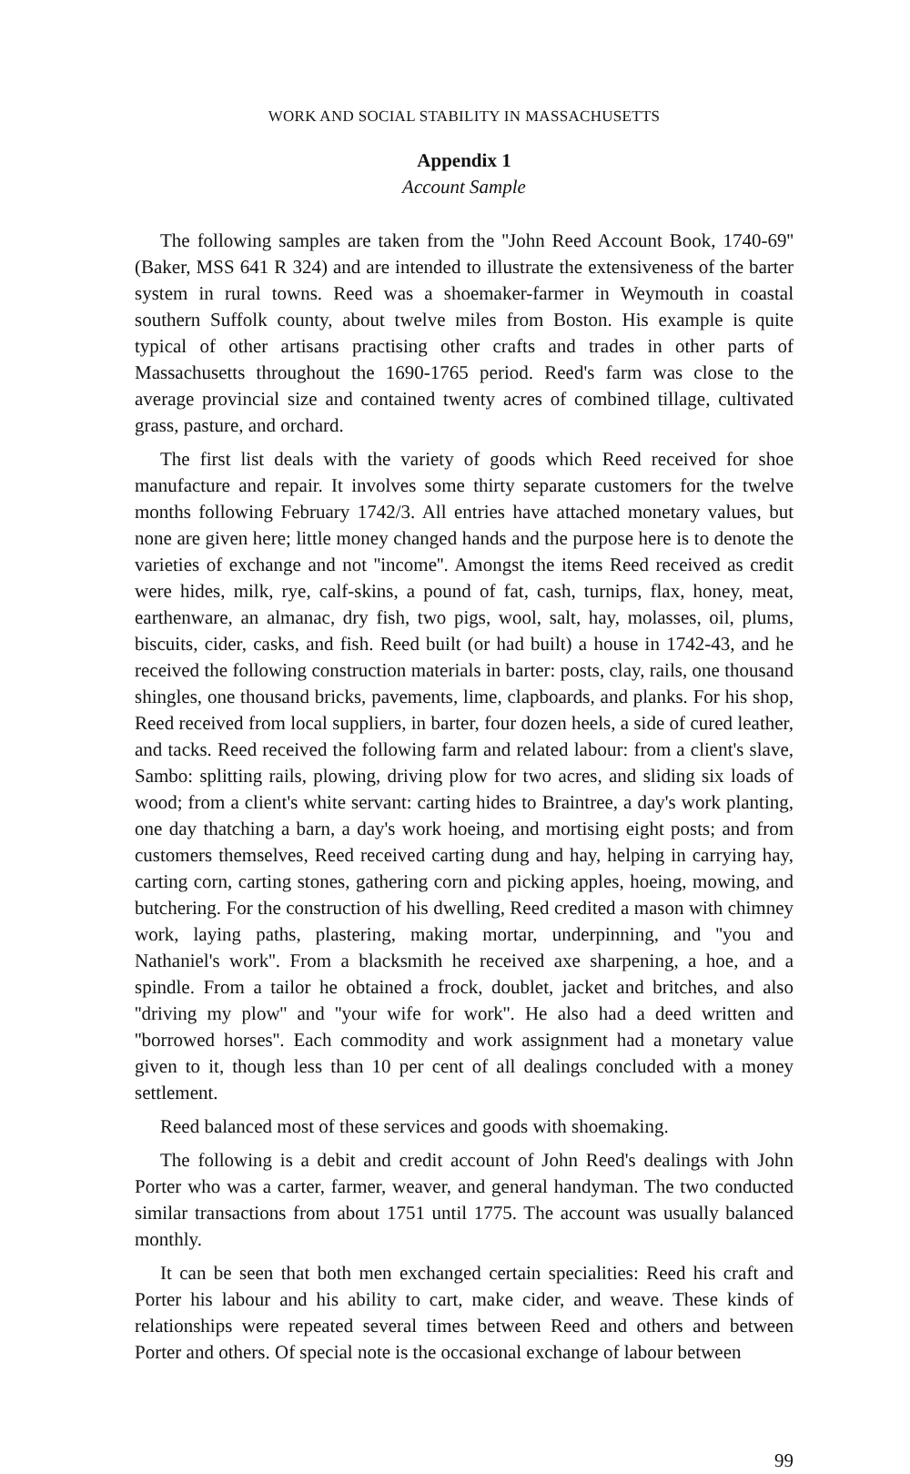WORK AND SOCIAL STABILITY IN MASSACHUSETTS
Appendix 1
Account Sample
The following samples are taken from the ''John Reed Account Book, 1740-69'' (Baker, MSS 641 R 324) and are intended to illustrate the extensiveness of the barter system in rural towns. Reed was a shoemaker-farmer in Weymouth in coastal southern Suffolk county, about twelve miles from Boston. His example is quite typical of other artisans practising other crafts and trades in other parts of Massachusetts throughout the 1690-1765 period. Reed's farm was close to the average provincial size and contained twenty acres of combined tillage, cultivated grass, pasture, and orchard.
The first list deals with the variety of goods which Reed received for shoe manufacture and repair. It involves some thirty separate customers for the twelve months following February 1742/3. All entries have attached monetary values, but none are given here; little money changed hands and the purpose here is to denote the varieties of exchange and not ''income''. Amongst the items Reed received as credit were hides, milk, rye, calf-skins, a pound of fat, cash, turnips, flax, honey, meat, earthenware, an almanac, dry fish, two pigs, wool, salt, hay, molasses, oil, plums, biscuits, cider, casks, and fish. Reed built (or had built) a house in 1742-43, and he received the following construction materials in barter: posts, clay, rails, one thousand shingles, one thousand bricks, pavements, lime, clapboards, and planks. For his shop, Reed received from local suppliers, in barter, four dozen heels, a side of cured leather, and tacks. Reed received the following farm and related labour: from a client's slave, Sambo: splitting rails, plowing, driving plow for two acres, and sliding six loads of wood; from a client's white servant: carting hides to Braintree, a day's work planting, one day thatching a barn, a day's work hoeing, and mortising eight posts; and from customers themselves, Reed received carting dung and hay, helping in carrying hay, carting corn, carting stones, gathering corn and picking apples, hoeing, mowing, and butchering. For the construction of his dwelling, Reed credited a mason with chimney work, laying paths, plastering, making mortar, underpinning, and ''you and Nathaniel's work''. From a blacksmith he received axe sharpening, a hoe, and a spindle. From a tailor he obtained a frock, doublet, jacket and britches, and also ''driving my plow'' and ''your wife for work''. He also had a deed written and ''borrowed horses''. Each commodity and work assignment had a monetary value given to it, though less than 10 per cent of all dealings concluded with a money settlement.
Reed balanced most of these services and goods with shoemaking.
The following is a debit and credit account of John Reed's dealings with John Porter who was a carter, farmer, weaver, and general handyman. The two conducted similar transactions from about 1751 until 1775. The account was usually balanced monthly.
It can be seen that both men exchanged certain specialities: Reed his craft and Porter his labour and his ability to cart, make cider, and weave. These kinds of relationships were repeated several times between Reed and others and between Porter and others. Of special note is the occasional exchange of labour between
99